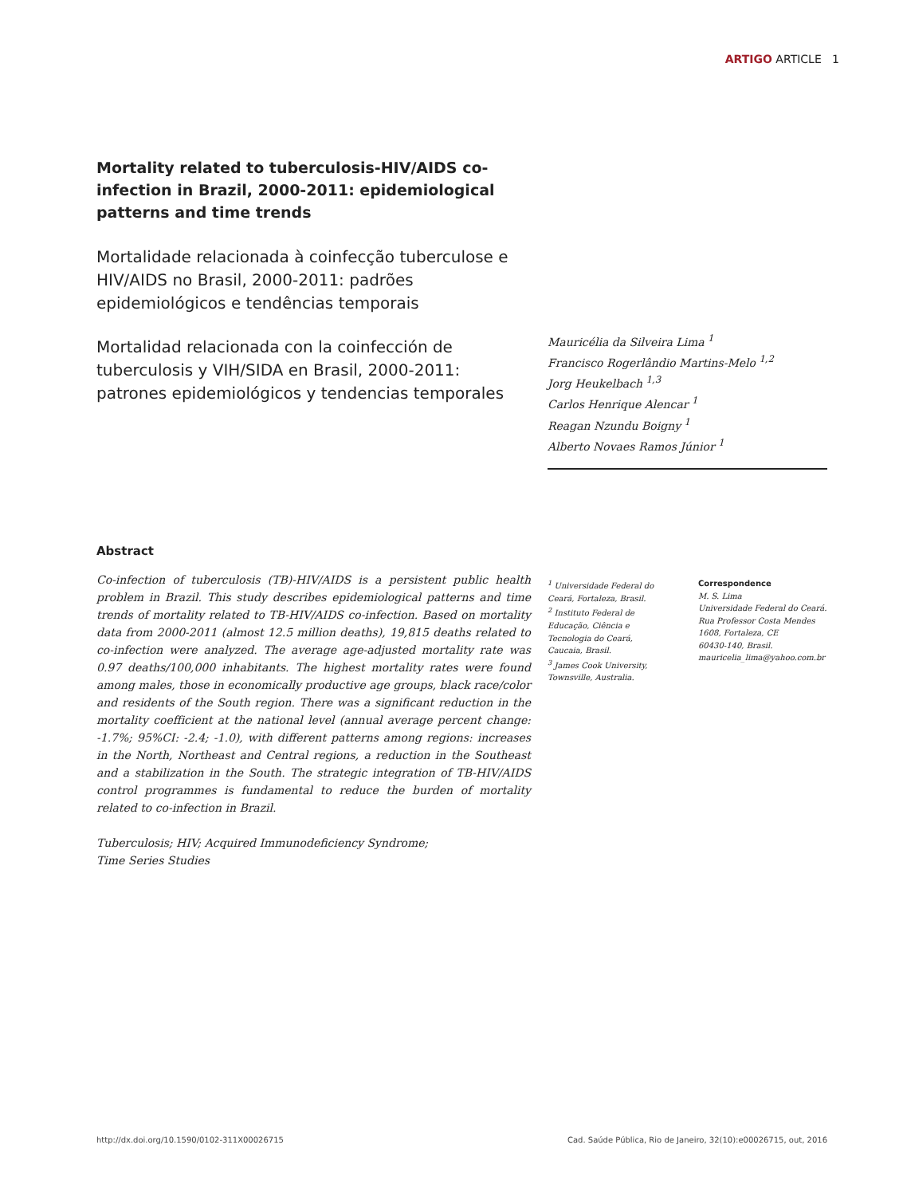ARTIGO ARTICLE 1
Mortality related to tuberculosis-HIV/AIDS co-infection in Brazil, 2000-2011: epidemiological patterns and time trends
Mortalidade relacionada à coinfecção tuberculose e HIV/AIDS no Brasil, 2000-2011: padrões epidemiológicos e tendências temporais
Mortalidad relacionada con la coinfección de tuberculosis y VIH/SIDA en Brasil, 2000-2011: patrones epidemiológicos y tendencias temporales
Mauricélia da Silveira Lima <sup>1</sup>
Francisco Rogerlândio Martins-Melo <sup>1,2</sup>
Jorg Heukelbach <sup>1,3</sup>
Carlos Henrique Alencar <sup>1</sup>
Reagan Nzundu Boigny <sup>1</sup>
Alberto Novaes Ramos Júnior <sup>1</sup>
Abstract
Co-infection of tuberculosis (TB)-HIV/AIDS is a persistent public health problem in Brazil. This study describes epidemiological patterns and time trends of mortality related to TB-HIV/AIDS co-infection. Based on mortality data from 2000-2011 (almost 12.5 million deaths), 19,815 deaths related to co-infection were analyzed. The average age-adjusted mortality rate was 0.97 deaths/100,000 inhabitants. The highest mortality rates were found among males, those in economically productive age groups, black race/color and residents of the South region. There was a significant reduction in the mortality coefficient at the national level (annual average percent change: -1.7%; 95%CI: -2.4; -1.0), with different patterns among regions: increases in the North, Northeast and Central regions, a reduction in the Southeast and a stabilization in the South. The strategic integration of TB-HIV/AIDS control programmes is fundamental to reduce the burden of mortality related to co-infection in Brazil.
Tuberculosis; HIV; Acquired Immunodeficiency Syndrome;
Time Series Studies
<sup>1</sup> Universidade Federal do Ceará, Fortaleza, Brasil.
<sup>2</sup> Instituto Federal de Educação, Ciência e Tecnologia do Ceará, Caucaia, Brasil.
<sup>3</sup> James Cook University, Townsville, Australia.
Correspondence
M. S. Lima
Universidade Federal do Ceará.
Rua Professor Costa Mendes 1608, Fortaleza, CE
60430-140, Brasil.
mauricelia_lima@yahoo.com.br
http://dx.doi.org/10.1590/0102-311X00026715 Cad. Saúde Pública, Rio de Janeiro, 32(10):e00026715, out, 2016